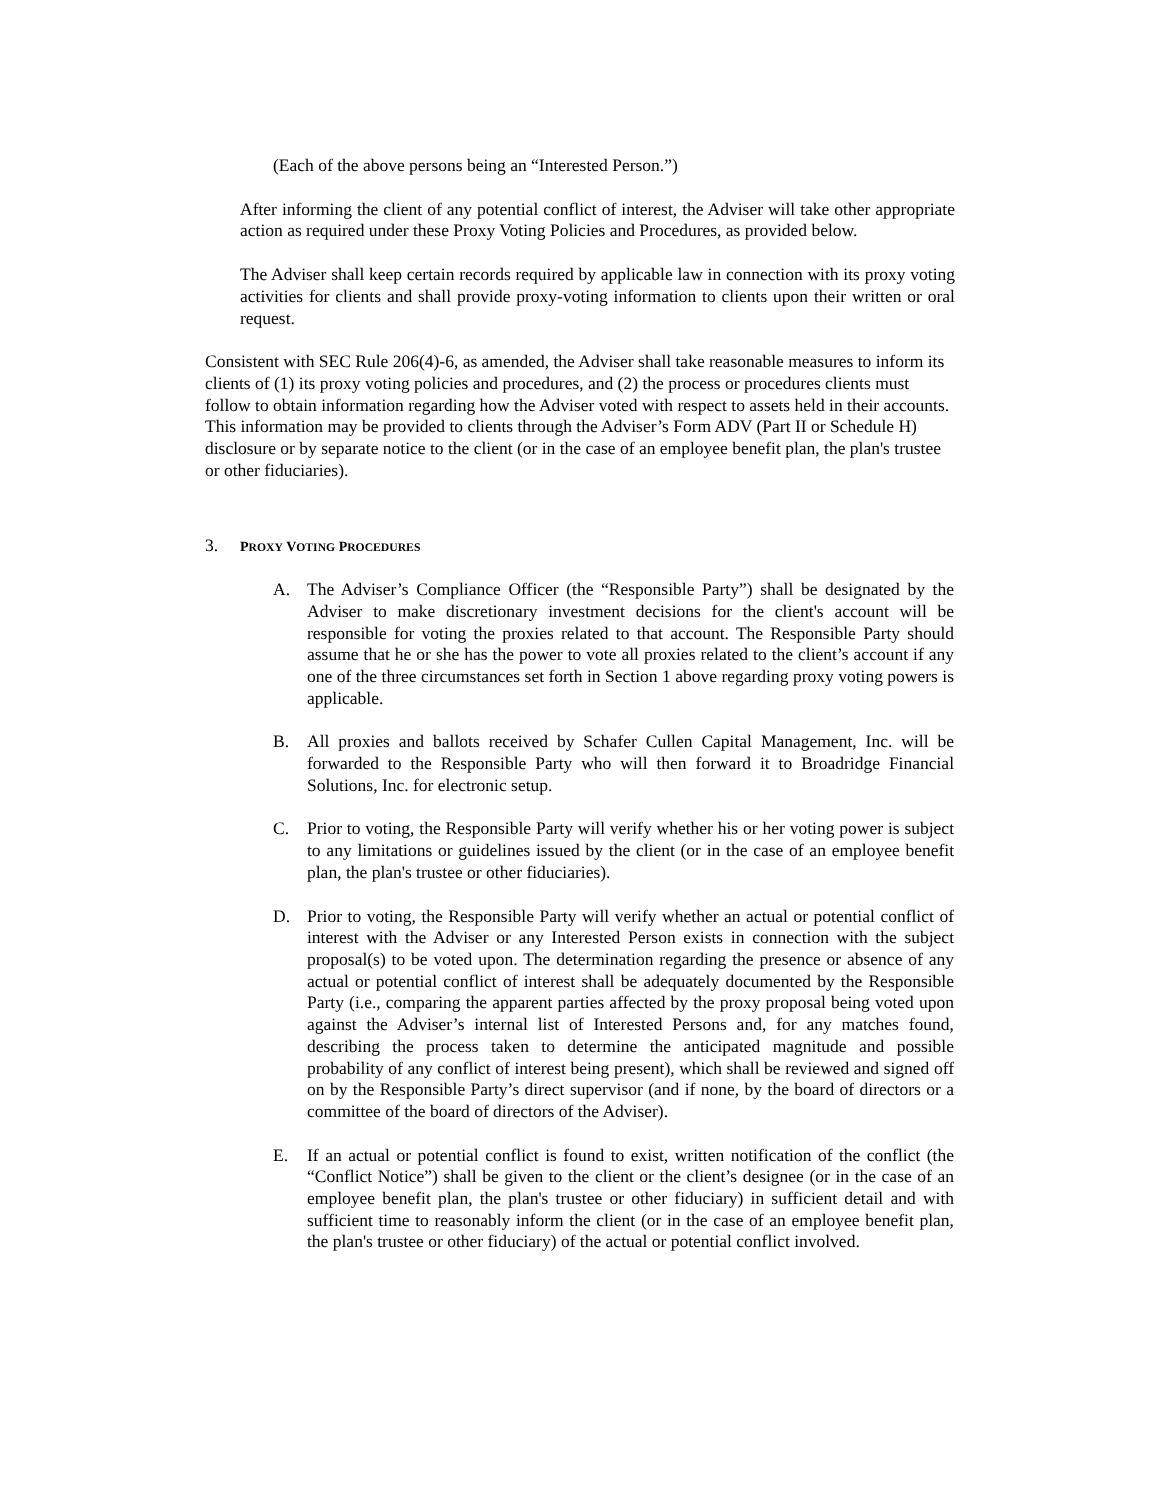(Each of the above persons being an “Interested Person.”)
After informing the client of any potential conflict of interest, the Adviser will take other appropriate action as required under these Proxy Voting Policies and Procedures, as provided below.
The Adviser shall keep certain records required by applicable law in connection with its proxy voting activities for clients and shall provide proxy-voting information to clients upon their written or oral request.
Consistent with SEC Rule 206(4)-6, as amended, the Adviser shall take reasonable measures to inform its clients of (1) its proxy voting policies and procedures, and (2) the process or procedures clients must follow to obtain information regarding how the Adviser voted with respect to assets held in their accounts. This information may be provided to clients through the Adviser’s Form ADV (Part II or Schedule H) disclosure or by separate notice to the client (or in the case of an employee benefit plan, the plan's trustee or other fiduciaries).
3. PROXY VOTING PROCEDURES
A. The Adviser’s Compliance Officer (the “Responsible Party”) shall be designated by the Adviser to make discretionary investment decisions for the client's account will be responsible for voting the proxies related to that account. The Responsible Party should assume that he or she has the power to vote all proxies related to the client’s account if any one of the three circumstances set forth in Section 1 above regarding proxy voting powers is applicable.
B. All proxies and ballots received by Schafer Cullen Capital Management, Inc. will be forwarded to the Responsible Party who will then forward it to Broadridge Financial Solutions, Inc. for electronic setup.
C. Prior to voting, the Responsible Party will verify whether his or her voting power is subject to any limitations or guidelines issued by the client (or in the case of an employee benefit plan, the plan's trustee or other fiduciaries).
D. Prior to voting, the Responsible Party will verify whether an actual or potential conflict of interest with the Adviser or any Interested Person exists in connection with the subject proposal(s) to be voted upon. The determination regarding the presence or absence of any actual or potential conflict of interest shall be adequately documented by the Responsible Party (i.e., comparing the apparent parties affected by the proxy proposal being voted upon against the Adviser’s internal list of Interested Persons and, for any matches found, describing the process taken to determine the anticipated magnitude and possible probability of any conflict of interest being present), which shall be reviewed and signed off on by the Responsible Party’s direct supervisor (and if none, by the board of directors or a committee of the board of directors of the Adviser).
E. If an actual or potential conflict is found to exist, written notification of the conflict (the “Conflict Notice”) shall be given to the client or the client’s designee (or in the case of an employee benefit plan, the plan's trustee or other fiduciary) in sufficient detail and with sufficient time to reasonably inform the client (or in the case of an employee benefit plan, the plan's trustee or other fiduciary) of the actual or potential conflict involved.